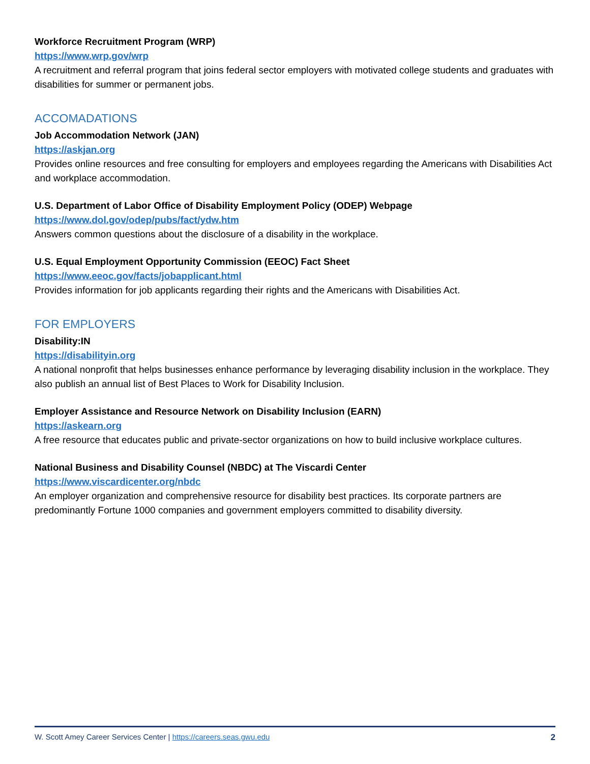Workforce Recruitment Program (WRP)
https://www.wrp.gov/wrp
A recruitment and referral program that joins federal sector employers with motivated college students and graduates with disabilities for summer or permanent jobs.
ACCOMADATIONS
Job Accommodation Network (JAN)
https://askjan.org
Provides online resources and free consulting for employers and employees regarding the Americans with Disabilities Act and workplace accommodation.
U.S. Department of Labor Office of Disability Employment Policy (ODEP) Webpage
https://www.dol.gov/odep/pubs/fact/ydw.htm
Answers common questions about the disclosure of a disability in the workplace.
U.S. Equal Employment Opportunity Commission (EEOC) Fact Sheet
https://www.eeoc.gov/facts/jobapplicant.html
Provides information for job applicants regarding their rights and the Americans with Disabilities Act.
FOR EMPLOYERS
Disability:IN
https://disabilityin.org
A national nonprofit that helps businesses enhance performance by leveraging disability inclusion in the workplace. They also publish an annual list of Best Places to Work for Disability Inclusion.
Employer Assistance and Resource Network on Disability Inclusion (EARN)
https://askearn.org
A free resource that educates public and private-sector organizations on how to build inclusive workplace cultures.
National Business and Disability Counsel (NBDC) at The Viscardi Center
https://www.viscardicenter.org/nbdc
An employer organization and comprehensive resource for disability best practices. Its corporate partners are predominantly Fortune 1000 companies and government employers committed to disability diversity.
W. Scott Amey Career Services Center | https://careers.seas.gwu.edu 2